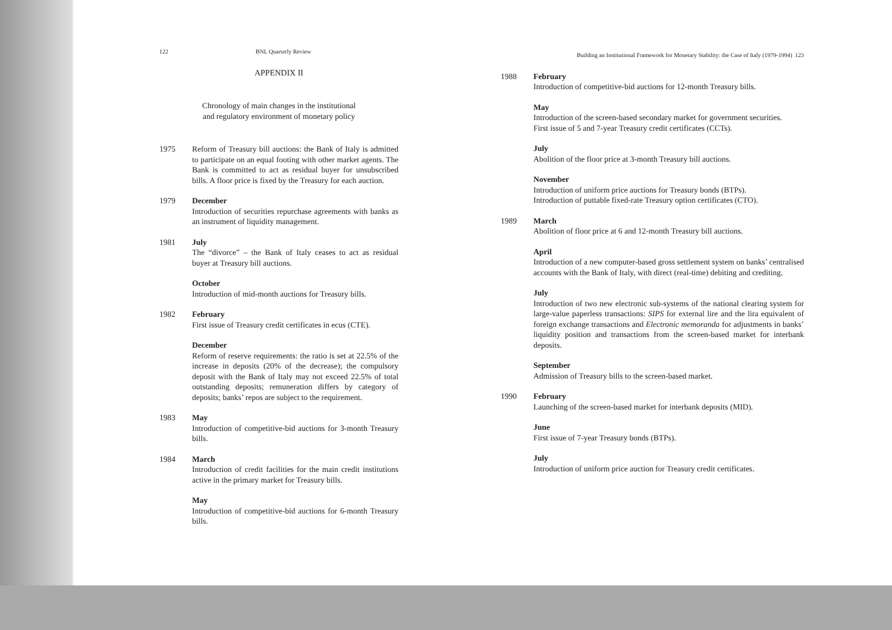122 BNL Quarterly Review
APPENDIX II
Chronology of main changes in the institutional
and regulatory environment of monetary policy
1975 Reform of Treasury bill auctions: the Bank of Italy is admitted to participate on an equal footing with other market agents. The Bank is committed to act as residual buyer for unsubscribed bills. A floor price is fixed by the Treasury for each auction.
1979 December
Introduction of securities repurchase agreements with banks as an instrument of liquidity management.
1981 July
The “divorce” – the Bank of Italy ceases to act as residual buyer at Treasury bill auctions.
October
Introduction of mid-month auctions for Treasury bills.
1982 February
First issue of Treasury credit certificates in ecus (CTE).
December
Reform of reserve requirements: the ratio is set at 22.5% of the increase in deposits (20% of the decrease); the compulsory deposit with the Bank of Italy may not exceed 22.5% of total outstanding deposits; remuneration differs by category of deposits; banks’ repos are subject to the requirement.
1983 May
Introduction of competitive-bid auctions for 3-month Treasury bills.
1984 March
Introduction of credit facilities for the main credit institutions active in the primary market for Treasury bills.
May
Introduction of competitive-bid auctions for 6-month Treasury bills.
Building an Institutional Framework for Monetary Stability: the Case of Italy (1979-1994) 123
1988 February
Introduction of competitive-bid auctions for 12-month Treasury bills.
May
Introduction of the screen-based secondary market for government securities.
First issue of 5 and 7-year Treasury credit certificates (CCTs).
July
Abolition of the floor price at 3-month Treasury bill auctions.
November
Introduction of uniform price auctions for Treasury bonds (BTPs).
Introduction of puttable fixed-rate Treasury option certificates (CTO).
1989 March
Abolition of floor price at 6 and 12-month Treasury bill auctions.
April
Introduction of a new computer-based gross settlement system on banks’ centralised accounts with the Bank of Italy, with direct (real-time) debiting and crediting.
July
Introduction of two new electronic sub-systems of the national clearing system for large-value paperless transactions: SIPS for external lire and the lira equivalent of foreign exchange transactions and Electronic memoranda for adjustments in banks’ liquidity position and transactions from the screen-based market for interbank deposits.
September
Admission of Treasury bills to the screen-based market.
1990 February
Launching of the screen-based market for interbank deposits (MID).
June
First issue of 7-year Treasury bonds (BTPs).
July
Introduction of uniform price auction for Treasury credit certificates.